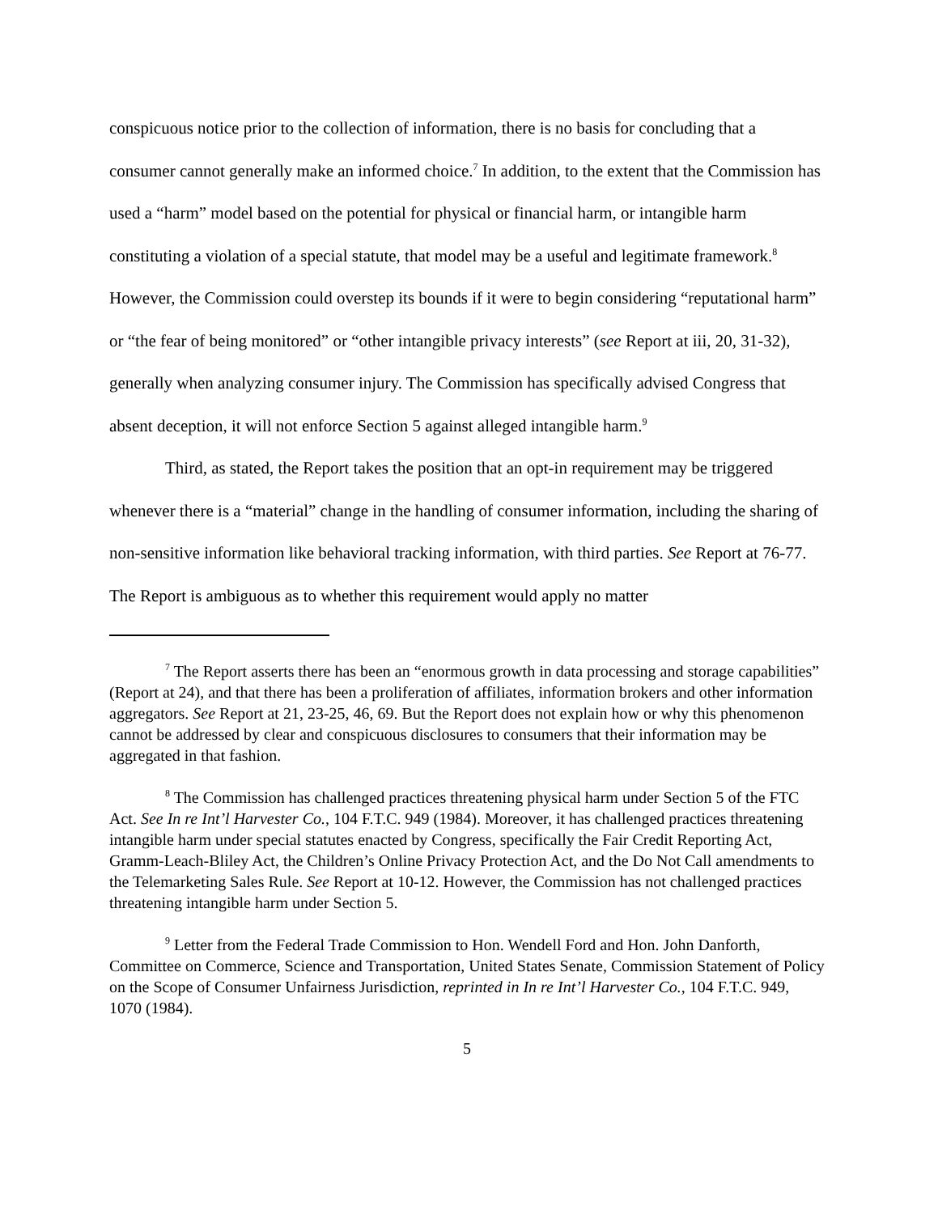conspicuous notice prior to the collection of information, there is no basis for concluding that a consumer cannot generally make an informed choice.<sup>7</sup> In addition, to the extent that the Commission has used a “harm” model based on the potential for physical or financial harm, or intangible harm constituting a violation of a special statute, that model may be a useful and legitimate framework.<sup>8</sup> However, the Commission could overstep its bounds if it were to begin considering “reputational harm” or “the fear of being monitored” or “other intangible privacy interests” (see Report at iii, 20, 31-32), generally when analyzing consumer injury. The Commission has specifically advised Congress that absent deception, it will not enforce Section 5 against alleged intangible harm.<sup>9</sup>
Third, as stated, the Report takes the position that an opt-in requirement may be triggered whenever there is a “material” change in the handling of consumer information, including the sharing of non-sensitive information like behavioral tracking information, with third parties. See Report at 76-77. The Report is ambiguous as to whether this requirement would apply no matter
<sup>7</sup> The Report asserts there has been an “enormous growth in data processing and storage capabilities” (Report at 24), and that there has been a proliferation of affiliates, information brokers and other information aggregators. See Report at 21, 23-25, 46, 69. But the Report does not explain how or why this phenomenon cannot be addressed by clear and conspicuous disclosures to consumers that their information may be aggregated in that fashion.
<sup>8</sup> The Commission has challenged practices threatening physical harm under Section 5 of the FTC Act. See In re Int’l Harvester Co., 104 F.T.C. 949 (1984). Moreover, it has challenged practices threatening intangible harm under special statutes enacted by Congress, specifically the Fair Credit Reporting Act, Gramm-Leach-Bliley Act, the Children’s Online Privacy Protection Act, and the Do Not Call amendments to the Telemarketing Sales Rule. See Report at 10-12. However, the Commission has not challenged practices threatening intangible harm under Section 5.
<sup>9</sup> Letter from the Federal Trade Commission to Hon. Wendell Ford and Hon. John Danforth, Committee on Commerce, Science and Transportation, United States Senate, Commission Statement of Policy on the Scope of Consumer Unfairness Jurisdiction, reprinted in In re Int’l Harvester Co., 104 F.T.C. 949, 1070 (1984).
5